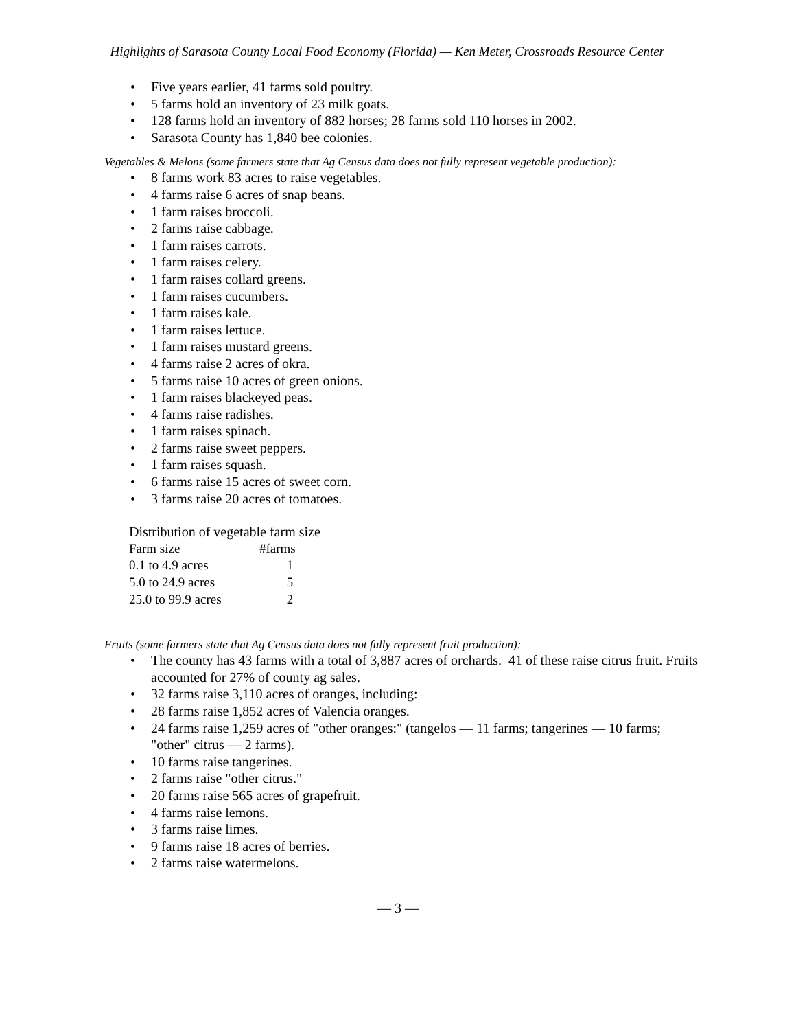Highlights of Sarasota County Local Food Economy (Florida) — Ken Meter, Crossroads Resource Center
Five years earlier, 41 farms sold poultry.
5 farms hold an inventory of 23 milk goats.
128 farms hold an inventory of 882 horses; 28 farms sold 110 horses in 2002.
Sarasota County has 1,840 bee colonies.
Vegetables & Melons (some farmers state that Ag Census data does not fully represent vegetable production):
8 farms work 83 acres to raise vegetables.
4 farms raise 6 acres of snap beans.
1 farm raises broccoli.
2 farms raise cabbage.
1 farm raises carrots.
1 farm raises celery.
1 farm raises collard greens.
1 farm raises cucumbers.
1 farm raises kale.
1 farm raises lettuce.
1 farm raises mustard greens.
4 farms raise 2 acres of okra.
5 farms raise 10 acres of green onions.
1 farm raises blackeyed peas.
4 farms raise radishes.
1 farm raises spinach.
2 farms raise sweet peppers.
1 farm raises squash.
6 farms raise 15 acres of sweet corn.
3 farms raise 20 acres of tomatoes.
| Distribution of vegetable farm size | |
| Farm size | #farms |
| 0.1 to 4.9 acres | 1 |
| 5.0 to 24.9 acres | 5 |
| 25.0 to 99.9 acres | 2 |
Fruits (some farmers state that Ag Census data does not fully represent fruit production):
The county has 43 farms with a total of 3,887 acres of orchards. 41 of these raise citrus fruit. Fruits accounted for 27% of county ag sales.
32 farms raise 3,110 acres of oranges, including:
28 farms raise 1,852 acres of Valencia oranges.
24 farms raise 1,259 acres of "other oranges:" (tangelos — 11 farms; tangerines — 10 farms; "other" citrus — 2 farms).
10 farms raise tangerines.
2 farms raise "other citrus."
20 farms raise 565 acres of grapefruit.
4 farms raise lemons.
3 farms raise limes.
9 farms raise 18 acres of berries.
2 farms raise watermelons.
— 3 —